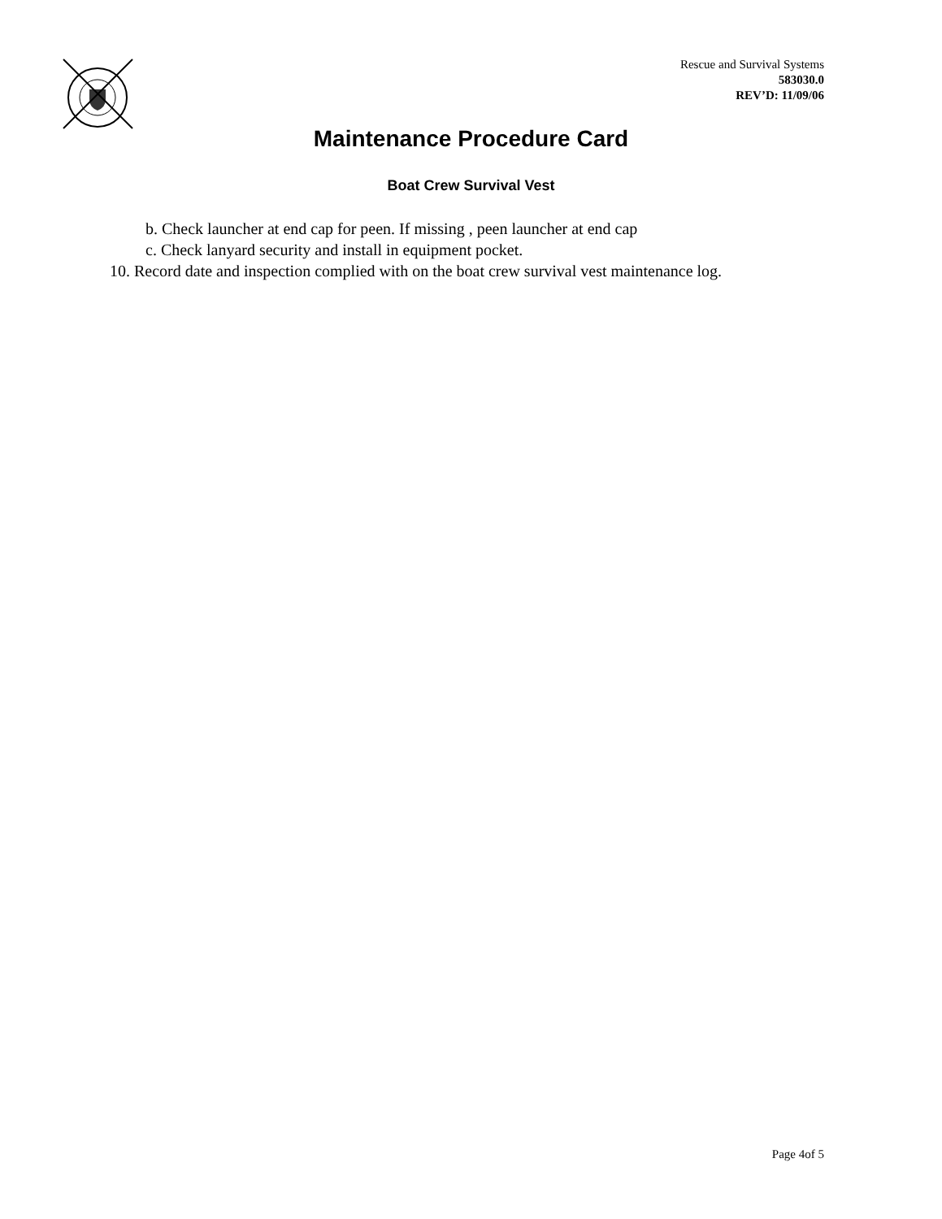Rescue and Survival Systems
583030.0
REV’D: 11/09/06
Maintenance Procedure Card
Boat Crew Survival Vest
b. Check launcher at end cap for peen. If missing , peen launcher at end cap
c. Check lanyard security and install in equipment pocket.
10. Record date and inspection complied with on the boat crew survival vest maintenance log.
Page 4of 5